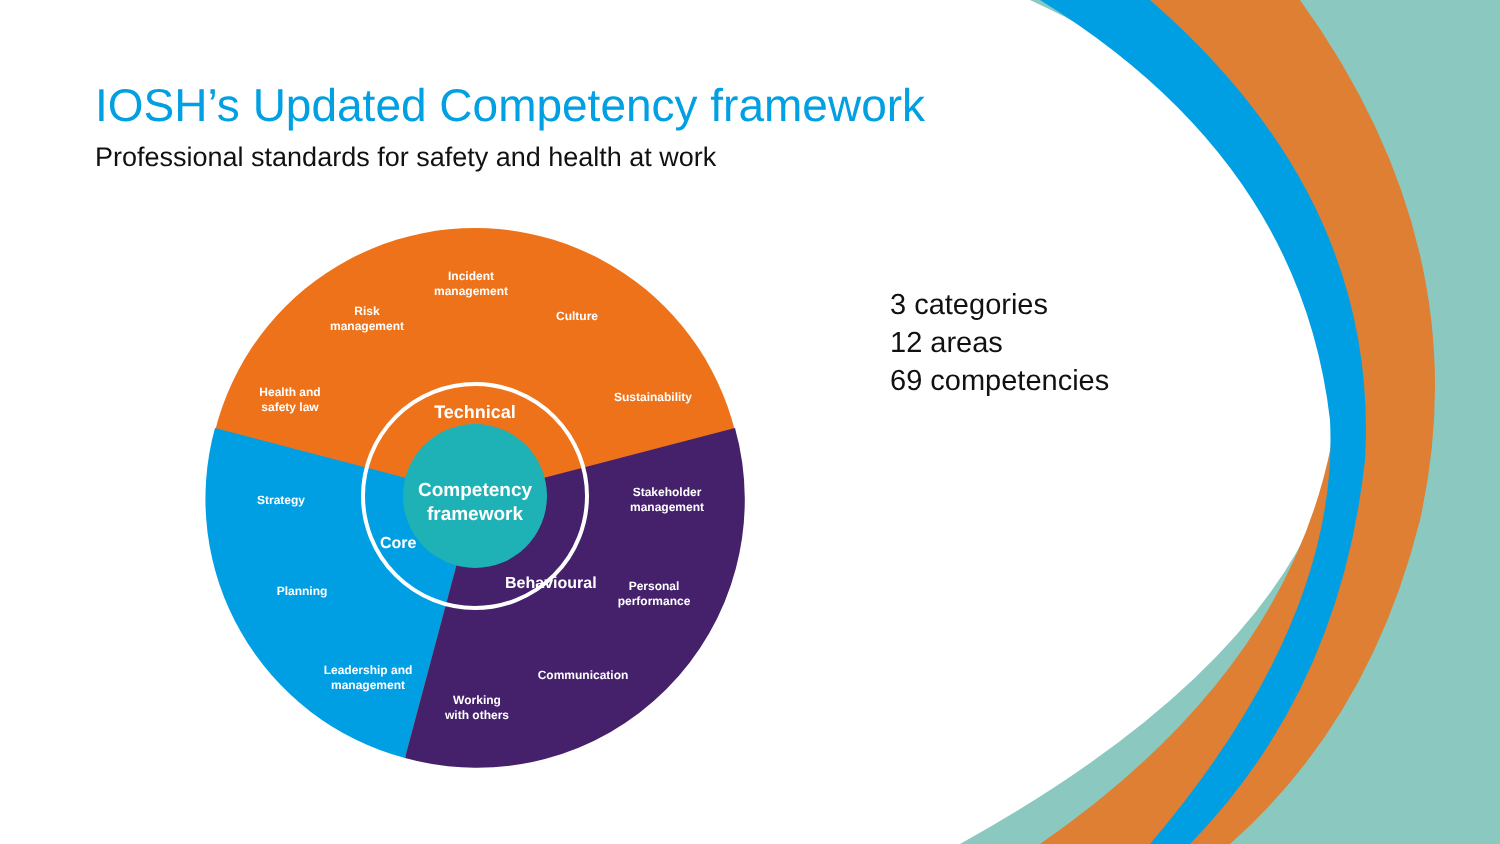IOSH’s Updated Competency framework
Professional standards for safety and health at work
Competency
framework
Technical
Core
Behavioural
Incident
management
Risk
management
Culture
Health and
safety law
Sustainability
Strategy
Stakeholder
management
Planning
Personal
performance
Leadership and
management
Communication
Working
with others
3 categories
12 areas
69 competencies